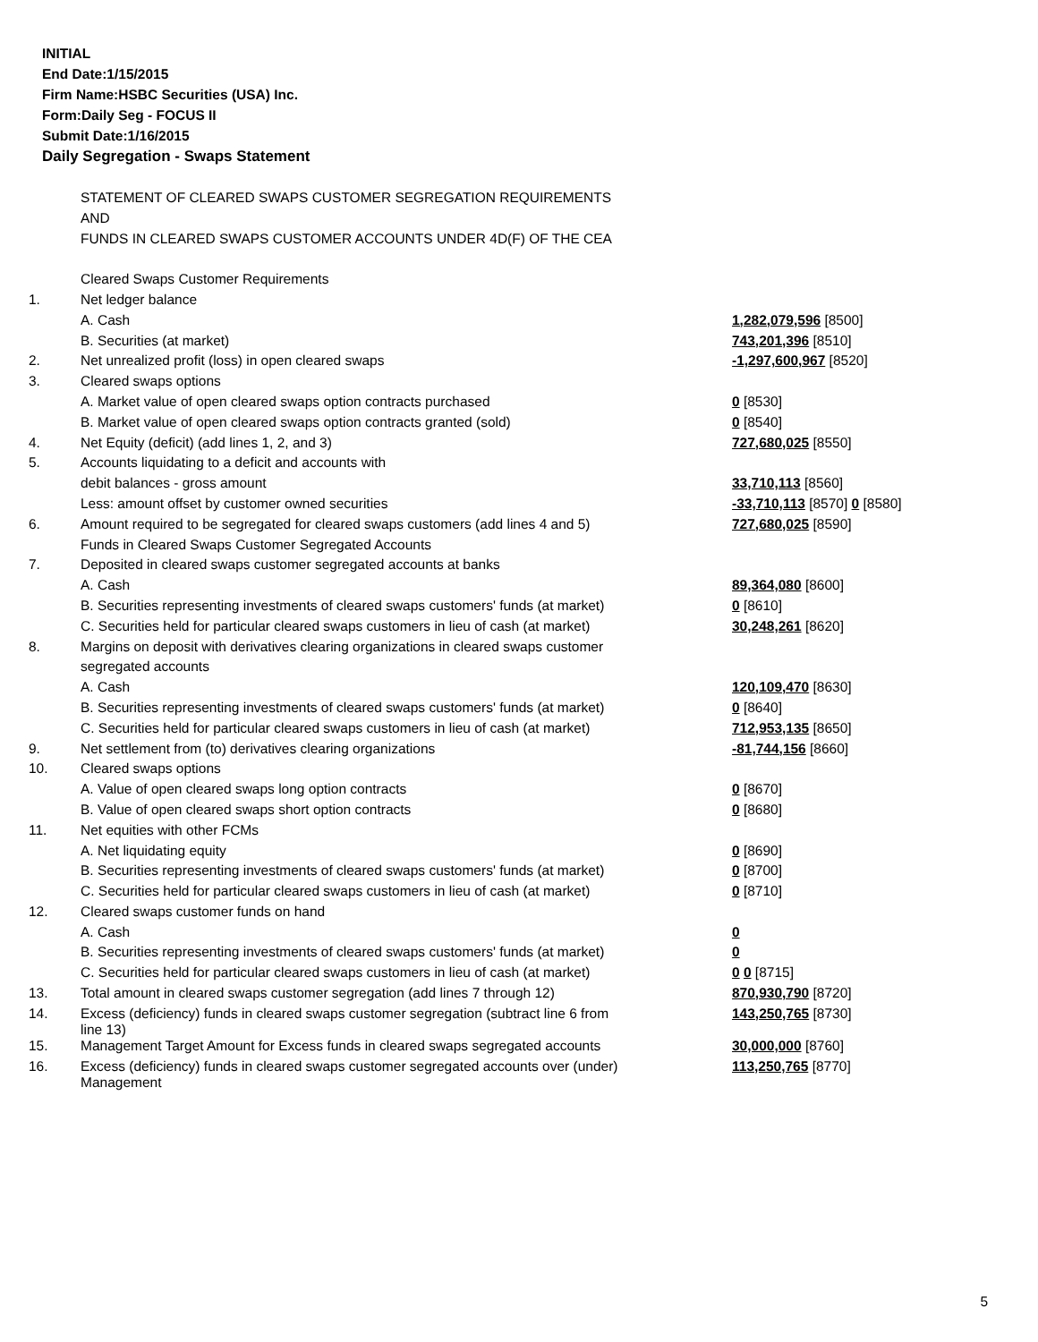INITIAL
End Date:1/15/2015
Firm Name:HSBC Securities (USA) Inc.
Form:Daily Seg - FOCUS II
Submit Date:1/16/2015
Daily Segregation - Swaps Statement
| | STATEMENT OF CLEARED SWAPS CUSTOMER SEGREGATION REQUIREMENTS | |
| | AND | |
| | FUNDS IN CLEARED SWAPS CUSTOMER ACCOUNTS UNDER 4D(F) OF THE CEA | |
| | Cleared Swaps Customer Requirements | |
| 1. | Net ledger balance | |
| | A. Cash | 1,282,079,596 [8500] |
| | B. Securities (at market) | 743,201,396 [8510] |
| 2. | Net unrealized profit (loss) in open cleared swaps | -1,297,600,967 [8520] |
| 3. | Cleared swaps options | |
| | A. Market value of open cleared swaps option contracts purchased | 0 [8530] |
| | B. Market value of open cleared swaps option contracts granted (sold) | 0 [8540] |
| 4. | Net Equity (deficit) (add lines 1, 2, and 3) | 727,680,025 [8550] |
| 5. | Accounts liquidating to a deficit and accounts with | |
| | debit balances - gross amount | 33,710,113 [8560] |
| | Less: amount offset by customer owned securities | -33,710,113 [8570] 0 [8580] |
| 6. | Amount required to be segregated for cleared swaps customers (add lines 4 and 5) | 727,680,025 [8590] |
| | Funds in Cleared Swaps Customer Segregated Accounts | |
| 7. | Deposited in cleared swaps customer segregated accounts at banks | |
| | A. Cash | 89,364,080 [8600] |
| | B. Securities representing investments of cleared swaps customers' funds (at market) | 0 [8610] |
| | C. Securities held for particular cleared swaps customers in lieu of cash (at market) | 30,248,261 [8620] |
| 8. | Margins on deposit with derivatives clearing organizations in cleared swaps customer | |
| | segregated accounts | |
| | A. Cash | 120,109,470 [8630] |
| | B. Securities representing investments of cleared swaps customers' funds (at market) | 0 [8640] |
| | C. Securities held for particular cleared swaps customers in lieu of cash (at market) | 712,953,135 [8650] |
| 9. | Net settlement from (to) derivatives clearing organizations | -81,744,156 [8660] |
| 10. | Cleared swaps options | |
| | A. Value of open cleared swaps long option contracts | 0 [8670] |
| | B. Value of open cleared swaps short option contracts | 0 [8680] |
| 11. | Net equities with other FCMs | |
| | A. Net liquidating equity | 0 [8690] |
| | B. Securities representing investments of cleared swaps customers' funds (at market) | 0 [8700] |
| | C. Securities held for particular cleared swaps customers in lieu of cash (at market) | 0 [8710] |
| 12. | Cleared swaps customer funds on hand | |
| | A. Cash | 0 |
| | B. Securities representing investments of cleared swaps customers' funds (at market) | 0 |
| | C. Securities held for particular cleared swaps customers in lieu of cash (at market) | 0 0 [8715] |
| 13. | Total amount in cleared swaps customer segregation (add lines 7 through 12) | 870,930,790 [8720] |
| 14. | Excess (deficiency) funds in cleared swaps customer segregation (subtract line 6 from line 13) | 143,250,765 [8730] |
| 15. | Management Target Amount for Excess funds in cleared swaps segregated accounts | 30,000,000 [8760] |
| 16. | Excess (deficiency) funds in cleared swaps customer segregated accounts over (under) Management | 113,250,765 [8770] |
5